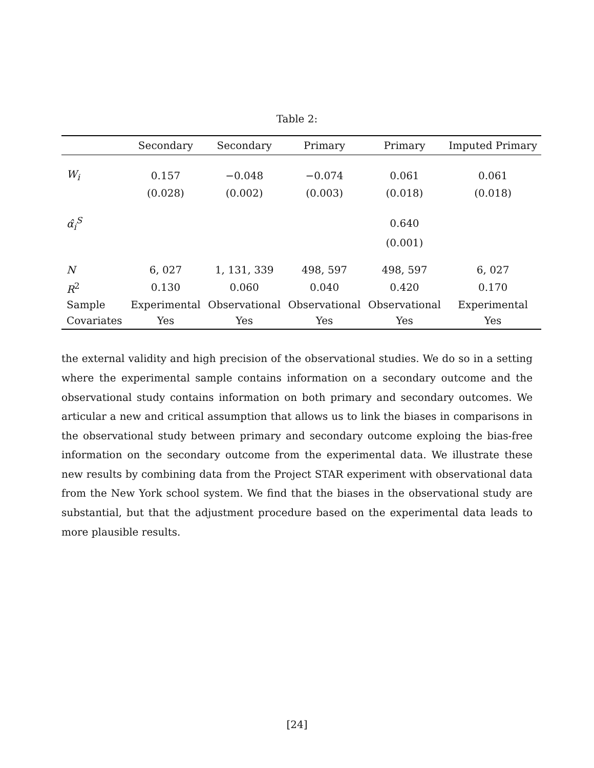Table 2:
| | Secondary | Secondary | Primary | Primary | Imputed Primary |
| --- | --- | --- | --- | --- | --- |
| W<sub>i</sub> | 0.157 | −0.048 | −0.074 | 0.061 | 0.061 |
| | (0.028) | (0.002) | (0.003) | (0.018) | (0.018) |
| α̂<sub>i</sub><sup>S</sup> | | | | 0.640 | |
| | | | | (0.001) | |
| N | 6, 027 | 1, 131, 339 | 498, 597 | 498, 597 | 6, 027 |
| R<sup>2</sup> | 0.130 | 0.060 | 0.040 | 0.420 | 0.170 |
| Sample | Experimental | Observational | Observational | Observational | Experimental |
| Covariates | Yes | Yes | Yes | Yes | Yes |
the external validity and high precision of the observational studies. We do so in a setting where the experimental sample contains information on a secondary outcome and the observational study contains information on both primary and secondary outcomes. We articular a new and critical assumption that allows us to link the biases in comparisons in the observational study between primary and secondary outcome exploing the bias-free information on the secondary outcome from the experimental data. We illustrate these new results by combining data from the Project STAR experiment with observational data from the New York school system. We find that the biases in the observational study are substantial, but that the adjustment procedure based on the experimental data leads to more plausible results.
[24]